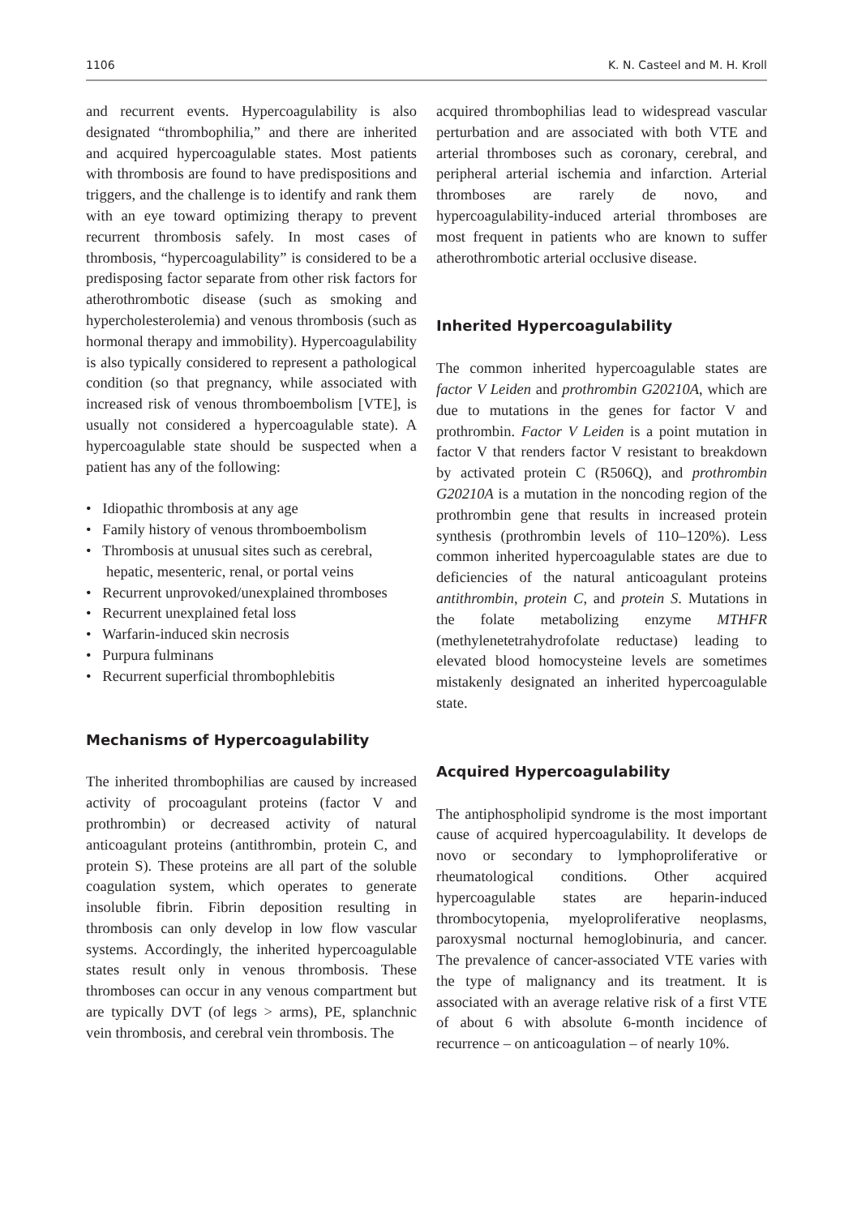1106 K. N. Casteel and M. H. Kroll
and recurrent events. Hypercoagulability is also designated “thrombophilia,” and there are inherited and acquired hypercoagulable states. Most patients with thrombosis are found to have predispositions and triggers, and the challenge is to identify and rank them with an eye toward optimizing therapy to prevent recurrent thrombosis safely. In most cases of thrombosis, “hypercoagulability” is considered to be a predisposing factor separate from other risk factors for atherothrombotic disease (such as smoking and hypercholesterolemia) and venous thrombosis (such as hormonal therapy and immobility). Hypercoagulability is also typically considered to represent a pathological condition (so that pregnancy, while associated with increased risk of venous thromboembolism [VTE], is usually not considered a hypercoagulable state). A hypercoagulable state should be suspected when a patient has any of the following:
• Idiopathic thrombosis at any age
• Family history of venous thromboembolism
• Thrombosis at unusual sites such as cerebral, hepatic, mesenteric, renal, or portal veins
• Recurrent unprovoked/unexplained thromboses
• Recurrent unexplained fetal loss
• Warfarin-induced skin necrosis
• Purpura fulminans
• Recurrent superficial thrombophlebitis
Mechanisms of Hypercoagulability
The inherited thrombophilias are caused by increased activity of procoagulant proteins (factor V and prothrombin) or decreased activity of natural anticoagulant proteins (antithrombin, protein C, and protein S). These proteins are all part of the soluble coagulation system, which operates to generate insoluble fibrin. Fibrin deposition resulting in thrombosis can only develop in low flow vascular systems. Accordingly, the inherited hypercoagulable states result only in venous thrombosis. These thromboses can occur in any venous compartment but are typically DVT (of legs > arms), PE, splanchnic vein thrombosis, and cerebral vein thrombosis. The
acquired thrombophilias lead to widespread vascular perturbation and are associated with both VTE and arterial thromboses such as coronary, cerebral, and peripheral arterial ischemia and infarction. Arterial thromboses are rarely de novo, and hypercoagulability-induced arterial thromboses are most frequent in patients who are known to suffer atherothrombotic arterial occlusive disease.
Inherited Hypercoagulability
The common inherited hypercoagulable states are factor V Leiden and prothrombin G20210A, which are due to mutations in the genes for factor V and prothrombin. Factor V Leiden is a point mutation in factor V that renders factor V resistant to breakdown by activated protein C (R506Q), and prothrombin G20210A is a mutation in the noncoding region of the prothrombin gene that results in increased protein synthesis (prothrombin levels of 110–120%). Less common inherited hypercoagulable states are due to deficiencies of the natural anticoagulant proteins antithrombin, protein C, and protein S. Mutations in the folate metabolizing enzyme MTHFR (methylenetetrahydrofolate reductase) leading to elevated blood homocysteine levels are sometimes mistakenly designated an inherited hypercoagulable state.
Acquired Hypercoagulability
The antiphospholipid syndrome is the most important cause of acquired hypercoagulability. It develops de novo or secondary to lymphoproliferative or rheumatological conditions. Other acquired hypercoagulable states are heparin-induced thrombocytopenia, myeloproliferative neoplasms, paroxysmal nocturnal hemoglobinuria, and cancer. The prevalence of cancer-associated VTE varies with the type of malignancy and its treatment. It is associated with an average relative risk of a first VTE of about 6 with absolute 6-month incidence of recurrence – on anticoagulation – of nearly 10%.